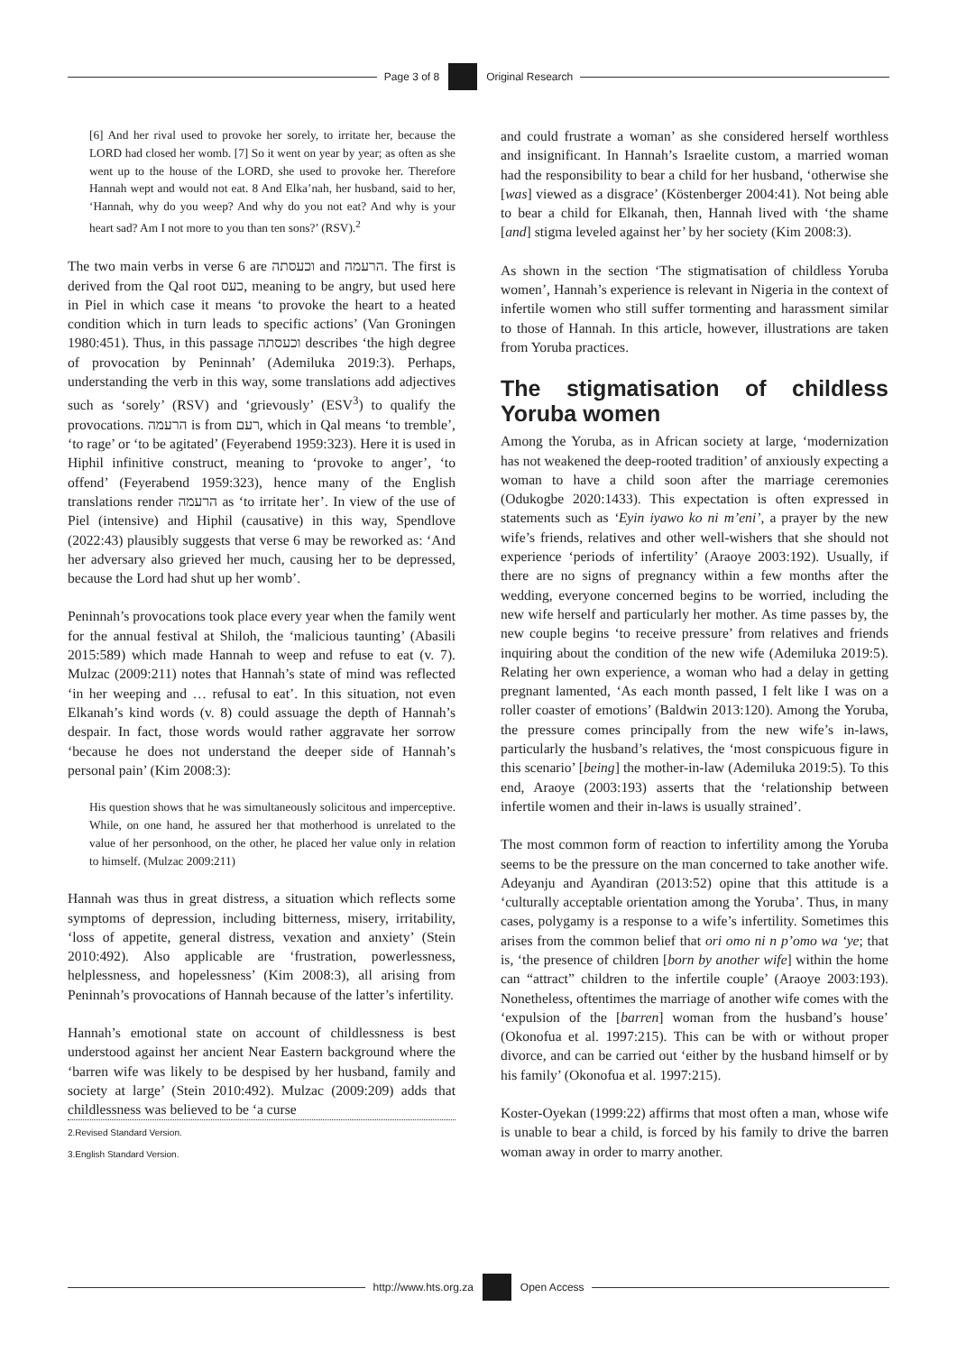Page 3 of 8 Original Research
[6] And her rival used to provoke her sorely, to irritate her, because the LORD had closed her womb. [7] So it went on year by year; as often as she went up to the house of the LORD, she used to provoke her. Therefore Hannah wept and would not eat. 8 And Elka’nah, her husband, said to her, ‘Hannah, why do you weep? And why do you not eat? And why is your heart sad? Am I not more to you than ten sons?’ (RSV).<sup>2</sup>
The two main verbs in verse 6 are וכעסתה and הרעמה. The first is derived from the Qal root כעס, meaning to be angry, but used here in Piel in which case it means ‘to provoke the heart to a heated condition which in turn leads to specific actions’ (Van Groningen 1980:451). Thus, in this passage וכעסתה describes ‘the high degree of provocation by Peninnah’ (Ademiluka 2019:3). Perhaps, understanding the verb in this way, some translations add adjectives such as ‘sorely’ (RSV) and ‘grievously’ (ESV<sup>3</sup>) to qualify the provocations. הרעמה is from רעם, which in Qal means ‘to tremble’, ‘to rage’ or ‘to be agitated’ (Feyerabend 1959:323). Here it is used in Hiphil infinitive construct, meaning to ‘provoke to anger’, ‘to offend’ (Feyerabend 1959:323), hence many of the English translations render הרעמה as ‘to irritate her’. In view of the use of Piel (intensive) and Hiphil (causative) in this way, Spendlove (2022:43) plausibly suggests that verse 6 may be reworked as: ‘And her adversary also grieved her much, causing her to be depressed, because the Lord had shut up her womb’.
Peninnah’s provocations took place every year when the family went for the annual festival at Shiloh, the ‘malicious taunting’ (Abasili 2015:589) which made Hannah to weep and refuse to eat (v. 7). Mulzac (2009:211) notes that Hannah’s state of mind was reflected ‘in her weeping and … refusal to eat’. In this situation, not even Elkanah’s kind words (v. 8) could assuage the depth of Hannah’s despair. In fact, those words would rather aggravate her sorrow ‘because he does not understand the deeper side of Hannah’s personal pain’ (Kim 2008:3):
His question shows that he was simultaneously solicitous and imperceptive. While, on one hand, he assured her that motherhood is unrelated to the value of her personhood, on the other, he placed her value only in relation to himself. (Mulzac 2009:211)
Hannah was thus in great distress, a situation which reflects some symptoms of depression, including bitterness, misery, irritability, ‘loss of appetite, general distress, vexation and anxiety’ (Stein 2010:492). Also applicable are ‘frustration, powerlessness, helplessness, and hopelessness’ (Kim 2008:3), all arising from Peninnah’s provocations of Hannah because of the latter’s infertility.
Hannah’s emotional state on account of childlessness is best understood against her ancient Near Eastern background where the ‘barren wife was likely to be despised by her husband, family and society at large’ (Stein 2010:492). Mulzac (2009:209) adds that childlessness was believed to be ‘a curse
2.Revised Standard Version.
3.English Standard Version.
and could frustrate a woman’ as she considered herself worthless and insignificant. In Hannah’s Israelite custom, a married woman had the responsibility to bear a child for her husband, ‘otherwise she [was] viewed as a disgrace’ (Köstenberger 2004:41). Not being able to bear a child for Elkanah, then, Hannah lived with ‘the shame [and] stigma leveled against her’ by her society (Kim 2008:3).
As shown in the section ‘The stigmatisation of childless Yoruba women’, Hannah’s experience is relevant in Nigeria in the context of infertile women who still suffer tormenting and harassment similar to those of Hannah. In this article, however, illustrations are taken from Yoruba practices.
The stigmatisation of childless Yoruba women
Among the Yoruba, as in African society at large, ‘modernization has not weakened the deep-rooted tradition’ of anxiously expecting a woman to have a child soon after the marriage ceremonies (Odukogbe 2020:1433). This expectation is often expressed in statements such as ‘Eyin iyawo ko ni m’eni’, a prayer by the new wife’s friends, relatives and other well-wishers that she should not experience ‘periods of infertility’ (Araoye 2003:192). Usually, if there are no signs of pregnancy within a few months after the wedding, everyone concerned begins to be worried, including the new wife herself and particularly her mother. As time passes by, the new couple begins ‘to receive pressure’ from relatives and friends inquiring about the condition of the new wife (Ademiluka 2019:5). Relating her own experience, a woman who had a delay in getting pregnant lamented, ‘As each month passed, I felt like I was on a roller coaster of emotions’ (Baldwin 2013:120). Among the Yoruba, the pressure comes principally from the new wife’s in-laws, particularly the husband’s relatives, the ‘most conspicuous figure in this scenario’ [being] the mother-in-law (Ademiluka 2019:5). To this end, Araoye (2003:193) asserts that the ‘relationship between infertile women and their in-laws is usually strained’.
The most common form of reaction to infertility among the Yoruba seems to be the pressure on the man concerned to take another wife. Adeyanju and Ayandiran (2013:52) opine that this attitude is a ‘culturally acceptable orientation among the Yoruba’. Thus, in many cases, polygamy is a response to a wife’s infertility. Sometimes this arises from the common belief that ori omo ni n p’omo wa ‘ye; that is, ‘the presence of children [born by another wife] within the home can “attract” children to the infertile couple’ (Araoye 2003:193). Nonetheless, oftentimes the marriage of another wife comes with the ‘expulsion of the [barren] woman from the husband’s house’ (Okonofua et al. 1997:215). This can be with or without proper divorce, and can be carried out ‘either by the husband himself or by his family’ (Okonofua et al. 1997:215).
Koster-Oyekan (1999:22) affirms that most often a man, whose wife is unable to bear a child, is forced by his family to drive the barren woman away in order to marry another.
http://www.hts.org.za Open Access